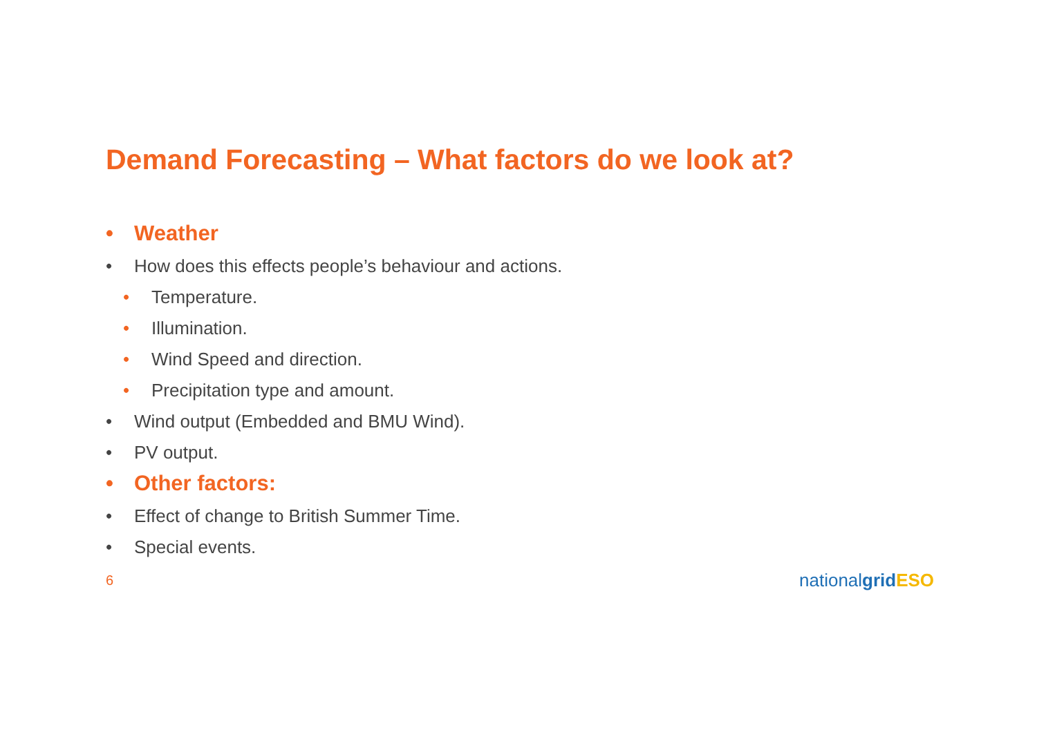Demand Forecasting – What factors do we look at?
• Weather
• How does this effects people’s behaviour and actions.
• Temperature.
• Illumination.
• Wind Speed and direction.
• Precipitation type and amount.
• Wind output (Embedded and BMU Wind).
• PV output.
• Other factors:
• Effect of change to British Summer Time.
• Special events.
6 nationalgrid ESO